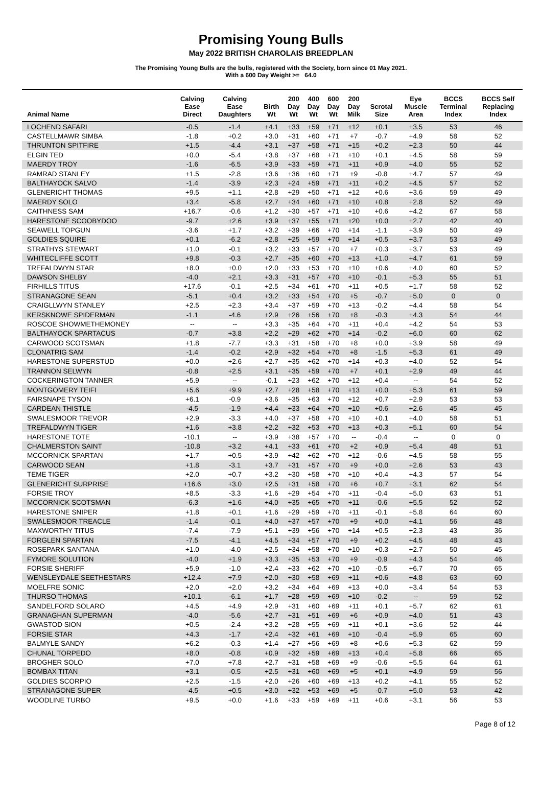Promising Young Bulls
May 2022 BRITISH CHAROLAIS BREEDPLAN
The Promising Young Bulls are the bulls, registered with the Society, born since 01 May 2021.
With a 600 Day Weight >= 64.0
| Animal Name | Calving Ease Direct | Calving Ease Daughters | Birth Wt | 200 Day Wt | 400 Day Wt | 600 Day Wt | 200 Day Milk | Scrotal Size | Eye Muscle Area | BCCS Terminal Index | BCCS Self Replacing Index |
| --- | --- | --- | --- | --- | --- | --- | --- | --- | --- | --- | --- |
| LOCHEND SAFARI | -0.5 | -1.4 | +4.1 | +33 | +59 | +71 | +12 | +0.1 | +3.5 | 53 | 46 |
| CASTELLMAWR SIMBA | -1.8 | +0.2 | +3.0 | +31 | +60 | +71 | +7 | -0.7 | +4.9 | 58 | 52 |
| THRUNTON SPITFIRE | +1.5 | -4.4 | +3.1 | +37 | +58 | +71 | +15 | +0.2 | +2.3 | 50 | 44 |
| ELGIN TED | +0.0 | -5.4 | +3.8 | +37 | +68 | +71 | +10 | +0.1 | +4.5 | 58 | 59 |
| MAERDY TROY | -1.6 | -6.5 | +3.9 | +33 | +59 | +71 | +11 | +0.9 | +4.0 | 55 | 52 |
| RAMRAD STANLEY | +1.5 | -2.8 | +3.6 | +36 | +60 | +71 | +9 | -0.8 | +4.7 | 57 | 49 |
| BALTHAYOCK SALVO | -1.4 | -3.9 | +2.3 | +24 | +59 | +71 | +11 | +0.2 | +4.5 | 57 | 52 |
| GLENERICHT THOMAS | +9.5 | +1.1 | +2.8 | +29 | +50 | +71 | +12 | +0.6 | +3.6 | 59 | 49 |
| MAERDY SOLO | +3.4 | -5.8 | +2.7 | +34 | +60 | +71 | +10 | +0.8 | +2.8 | 52 | 49 |
| CAITHNESS SAM | +16.7 | -0.6 | +1.2 | +30 | +57 | +71 | +10 | +0.6 | +4.2 | 67 | 58 |
| HARESTONE SCOOBYDOO | -9.7 | +2.6 | +3.9 | +37 | +55 | +71 | +20 | +0.0 | +2.7 | 42 | 40 |
| SEAWELL TOPGUN | -3.6 | +1.7 | +3.2 | +39 | +66 | +70 | +14 | -1.1 | +3.9 | 50 | 49 |
| GOLDIES SQUIRE | +0.1 | -6.2 | +2.8 | +25 | +59 | +70 | +14 | +0.5 | +3.7 | 53 | 49 |
| STRATHYS STEWART | +1.0 | -0.1 | +3.2 | +33 | +57 | +70 | +7 | +0.3 | +3.7 | 53 | 49 |
| WHITECLIFFE SCOTT | +9.8 | -0.3 | +2.7 | +35 | +60 | +70 | +13 | +1.0 | +4.7 | 61 | 59 |
| TREFALDWYN STAR | +8.0 | +0.0 | +2.0 | +33 | +53 | +70 | +10 | +0.6 | +4.0 | 60 | 52 |
| DAWSON SHELBY | -4.0 | +2.1 | +3.3 | +31 | +57 | +70 | +10 | -0.1 | +5.3 | 55 | 51 |
| FIRHILLS TITUS | +17.6 | -0.1 | +2.5 | +34 | +61 | +70 | +11 | +0.5 | +1.7 | 58 | 52 |
| STRANAGONE SEAN | -5.1 | +0.4 | +3.2 | +33 | +54 | +70 | +5 | -0.7 | +5.0 | 0 | 0 |
| CRAIGLLWYN STANLEY | +2.5 | +2.3 | +3.4 | +37 | +59 | +70 | +13 | -0.2 | +4.4 | 58 | 54 |
| KERSKNOWE SPIDERMAN | -1.1 | -4.6 | +2.9 | +26 | +56 | +70 | +8 | -0.3 | +4.3 | 54 | 44 |
| ROSCOE SHOWMETHEMONEY | -- | -- | +3.3 | +35 | +64 | +70 | +11 | +0.4 | +4.2 | 54 | 53 |
| BALTHAYOCK SPARTACUS | -0.7 | +3.8 | +2.2 | +29 | +62 | +70 | +14 | -0.2 | +6.0 | 60 | 62 |
| CARWOOD SCOTSMAN | +1.8 | -7.7 | +3.3 | +31 | +58 | +70 | +8 | +0.0 | +3.9 | 58 | 49 |
| CLONATRIG SAM | -1.4 | -0.2 | +2.9 | +32 | +54 | +70 | +8 | -1.5 | +5.3 | 61 | 49 |
| HARESTONE SUPERSTUD | +0.0 | +2.6 | +2.7 | +35 | +62 | +70 | +14 | +0.3 | +4.0 | 52 | 54 |
| TRANNON SELWYN | -0.8 | +2.5 | +3.1 | +35 | +59 | +70 | +7 | +0.1 | +2.9 | 49 | 44 |
| COCKERINGTON TANNER | +5.9 | -- | -0.1 | +23 | +62 | +70 | +12 | +0.4 | -- | 54 | 52 |
| MONTGOMERY TEIFI | +5.6 | +9.9 | +2.7 | +28 | +58 | +70 | +13 | +0.0 | +5.3 | 61 | 59 |
| FAIRSNAPE TYSON | +6.1 | -0.9 | +3.6 | +35 | +63 | +70 | +12 | +0.7 | +2.9 | 53 | 53 |
| CARDEAN THISTLE | -4.5 | -1.9 | +4.4 | +33 | +64 | +70 | +10 | +0.6 | +2.6 | 45 | 45 |
| SWALESMOOR TREVOR | +2.9 | -3.3 | +4.0 | +37 | +58 | +70 | +10 | +0.1 | +4.0 | 58 | 51 |
| TREFALDWYN TIGER | +1.6 | +3.8 | +2.2 | +32 | +53 | +70 | +13 | +0.3 | +5.1 | 60 | 54 |
| HARESTONE TOTE | -10.1 | -- | +3.9 | +38 | +57 | +70 | -- | -0.4 | -- | 0 | 0 |
| CHALMERSTON SAINT | -10.8 | +3.2 | +4.1 | +33 | +61 | +70 | +2 | +0.9 | +5.4 | 48 | 51 |
| MCCORNICK SPARTAN | +1.7 | +0.5 | +3.9 | +42 | +62 | +70 | +12 | -0.6 | +4.5 | 58 | 55 |
| CARWOOD SEAN | +1.8 | -3.1 | +3.7 | +31 | +57 | +70 | +9 | +0.0 | +2.6 | 53 | 43 |
| TEME TIGER | +2.0 | +0.7 | +3.2 | +30 | +58 | +70 | +10 | +0.4 | +4.3 | 57 | 54 |
| GLENERICHT SURPRISE | +16.6 | +3.0 | +2.5 | +31 | +58 | +70 | +6 | +0.7 | +3.1 | 62 | 54 |
| FORSIE TROY | +8.5 | -3.3 | +1.6 | +29 | +54 | +70 | +11 | -0.4 | +5.0 | 63 | 51 |
| MCCORNICK SCOTSMAN | -6.3 | +1.6 | +4.0 | +35 | +65 | +70 | +11 | -0.6 | +5.5 | 52 | 52 |
| HARESTONE SNIPER | +1.8 | +0.1 | +1.6 | +29 | +59 | +70 | +11 | -0.1 | +5.8 | 64 | 60 |
| SWALESMOOR TREACLE | -1.4 | -0.1 | +4.0 | +37 | +57 | +70 | +9 | +0.0 | +4.1 | 56 | 48 |
| MAXWORTHY TITUS | -7.4 | -7.9 | +5.1 | +39 | +56 | +70 | +14 | +0.5 | +2.3 | 43 | 36 |
| FORGLEN SPARTAN | -7.5 | -4.1 | +4.5 | +34 | +57 | +70 | +9 | +0.2 | +4.5 | 48 | 43 |
| ROSEPARK SANTANA | +1.0 | -4.0 | +2.5 | +34 | +58 | +70 | +10 | +0.3 | +2.7 | 50 | 45 |
| FYMORE SOLUTION | -4.0 | +1.9 | +3.3 | +35 | +53 | +70 | +9 | -0.9 | +4.3 | 54 | 46 |
| FORSIE SHERIFF | +5.9 | -1.0 | +2.4 | +33 | +62 | +70 | +10 | -0.5 | +6.7 | 70 | 65 |
| WENSLEYDALE SEETHESTARS | +12.4 | +7.9 | +2.0 | +30 | +58 | +69 | +11 | +0.6 | +4.8 | 63 | 60 |
| MOELFRE SONIC | +2.0 | +2.0 | +3.2 | +34 | +64 | +69 | +13 | +0.0 | +3.4 | 54 | 53 |
| THURSO THOMAS | +10.1 | -6.1 | +1.7 | +28 | +59 | +69 | +10 | -0.2 | -- | 59 | 52 |
| SANDELFORD SOLARO | +4.5 | +4.9 | +2.9 | +31 | +60 | +69 | +11 | +0.1 | +5.7 | 62 | 61 |
| GRANAGHAN SUPERMAN | -4.0 | -5.6 | +2.7 | +31 | +51 | +69 | +6 | +0.9 | +4.0 | 51 | 43 |
| GWASTOD SION | +0.5 | -2.4 | +3.2 | +28 | +55 | +69 | +11 | +0.1 | +3.6 | 52 | 44 |
| FORSIE STAR | +4.3 | -1.7 | +2.4 | +32 | +61 | +69 | +10 | -0.4 | +5.9 | 65 | 60 |
| BALMYLE SANDY | +6.2 | -0.3 | +1.4 | +27 | +56 | +69 | +8 | +0.6 | +5.3 | 62 | 59 |
| CHUNAL TORPEDO | +8.0 | -0.8 | +0.9 | +32 | +59 | +69 | +13 | +0.4 | +5.8 | 66 | 65 |
| BROGHER SOLO | +7.0 | +7.8 | +2.7 | +31 | +58 | +69 | +9 | -0.6 | +5.5 | 64 | 61 |
| BOMBAX TITAN | +3.1 | -0.5 | +2.5 | +31 | +60 | +69 | +5 | +0.1 | +4.9 | 59 | 56 |
| GOLDIES SCORPIO | +2.5 | -1.5 | +2.0 | +26 | +60 | +69 | +13 | +0.2 | +4.1 | 55 | 52 |
| STRANAGONE SUPER | -4.5 | +0.5 | +3.0 | +32 | +53 | +69 | +5 | -0.7 | +5.0 | 53 | 42 |
| WOODLINE TURBO | +9.5 | +0.0 | +1.6 | +33 | +59 | +69 | +11 | +0.6 | +3.1 | 56 | 53 |
Page 8 of 12